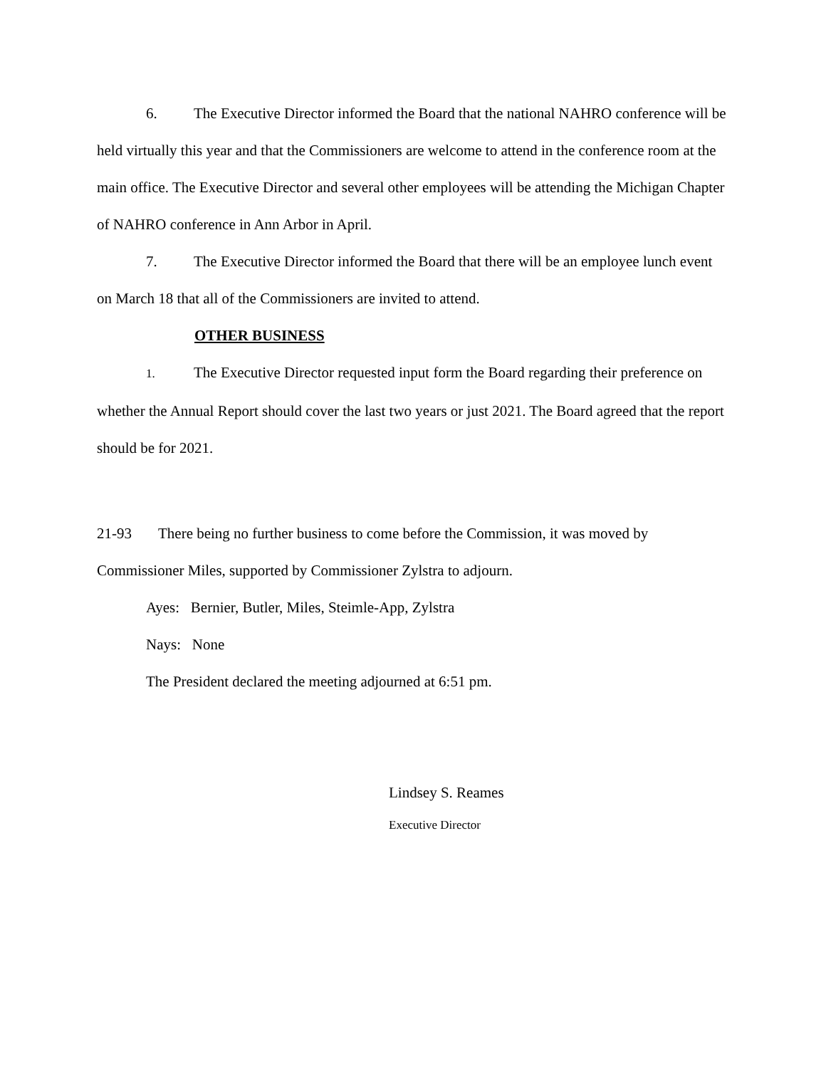6. The Executive Director informed the Board that the national NAHRO conference will be held virtually this year and that the Commissioners are welcome to attend in the conference room at the main office. The Executive Director and several other employees will be attending the Michigan Chapter of NAHRO conference in Ann Arbor in April.
7. The Executive Director informed the Board that there will be an employee lunch event on March 18 that all of the Commissioners are invited to attend.
OTHER BUSINESS
1. The Executive Director requested input form the Board regarding their preference on whether the Annual Report should cover the last two years or just 2021. The Board agreed that the report should be for 2021.
21-93 There being no further business to come before the Commission, it was moved by Commissioner Miles, supported by Commissioner Zylstra to adjourn.
Ayes: Bernier, Butler, Miles, Steimle-App, Zylstra
Nays: None
The President declared the meeting adjourned at 6:51 pm.
Lindsey S. Reames
Executive Director